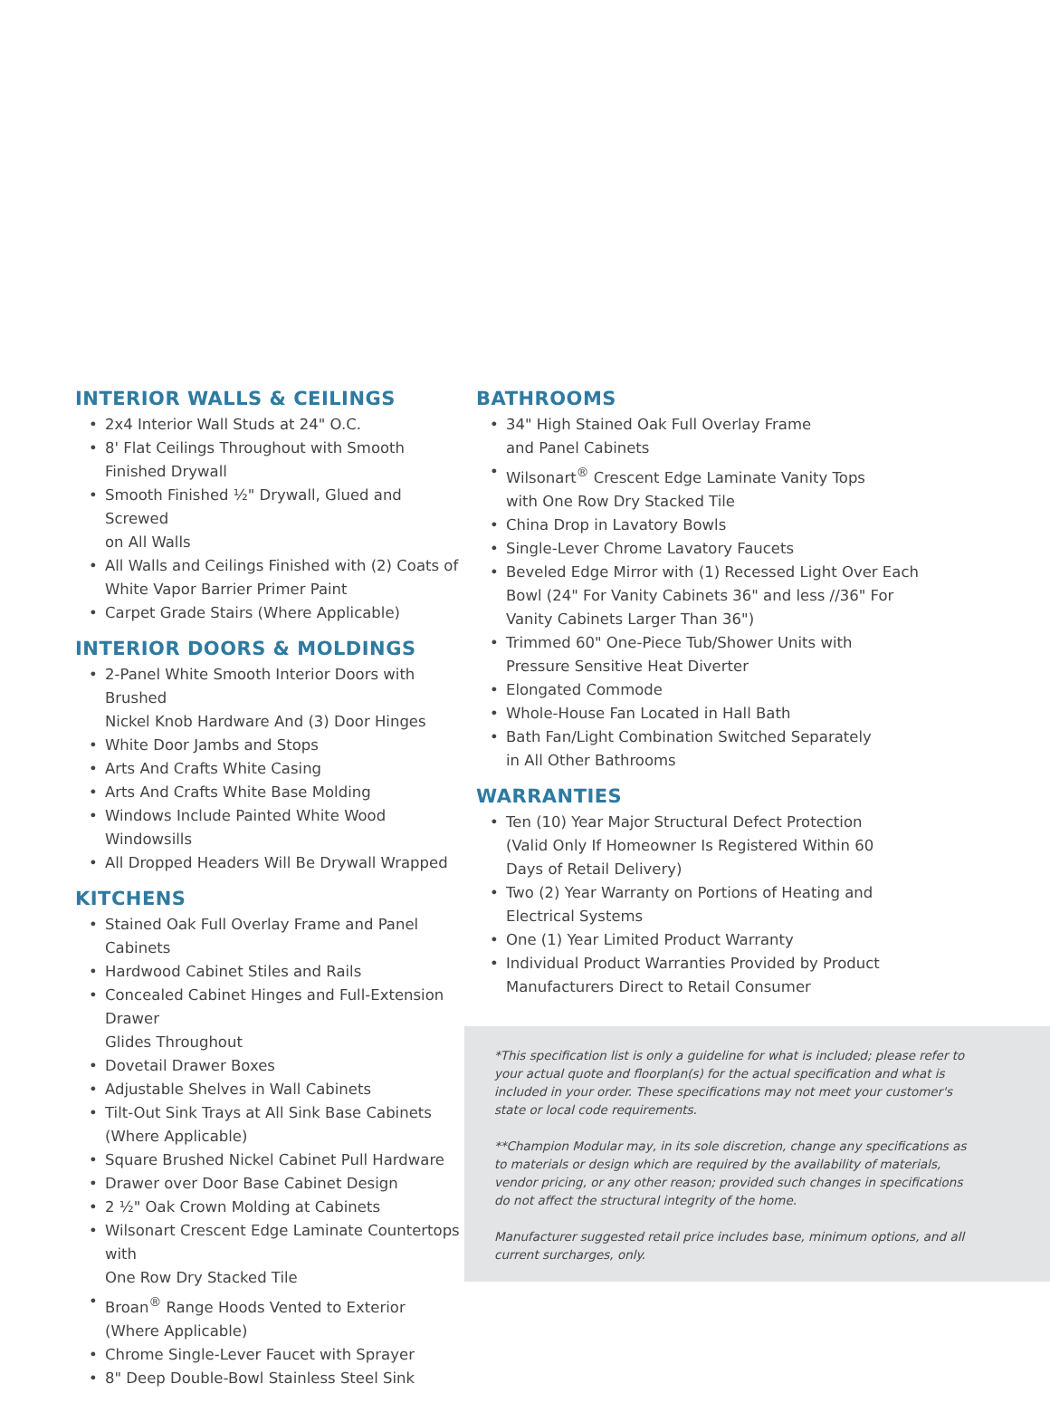INTERIOR WALLS & CEILINGS
2x4 Interior Wall Studs at 24" O.C.
8' Flat Ceilings Throughout with Smooth Finished Drywall
Smooth Finished ½" Drywall, Glued and Screwed
on All Walls
All Walls and Ceilings Finished with (2) Coats of
White Vapor Barrier Primer Paint
Carpet Grade Stairs (Where Applicable)
INTERIOR DOORS & MOLDINGS
2-Panel White Smooth Interior Doors with Brushed
Nickel Knob Hardware And (3) Door Hinges
White Door Jambs and Stops
Arts And Crafts White Casing
Arts And Crafts White Base Molding
Windows Include Painted White Wood Windowsills
All Dropped Headers Will Be Drywall Wrapped
KITCHENS
Stained Oak Full Overlay Frame and Panel Cabinets
Hardwood Cabinet Stiles and Rails
Concealed Cabinet Hinges and Full-Extension Drawer
Glides Throughout
Dovetail Drawer Boxes
Adjustable Shelves in Wall Cabinets
Tilt-Out Sink Trays at All Sink Base Cabinets
(Where Applicable)
Square Brushed Nickel Cabinet Pull Hardware
Drawer over Door Base Cabinet Design
2 ½" Oak Crown Molding at Cabinets
Wilsonart Crescent Edge Laminate Countertops with
One Row Dry Stacked Tile
Broan<sup>®</sup> Range Hoods Vented to Exterior
(Where Applicable)
Chrome Single-Lever Faucet with Sprayer
8" Deep Double-Bowl Stainless Steel Sink
BATHROOMS
34" High Stained Oak Full Overlay Frame
and Panel Cabinets
Wilsonart<sup>®</sup> Crescent Edge Laminate Vanity Tops
with One Row Dry Stacked Tile
China Drop in Lavatory Bowls
Single-Lever Chrome Lavatory Faucets
Beveled Edge Mirror with (1) Recessed Light Over Each
Bowl (24" For Vanity Cabinets 36" and less //36" For
Vanity Cabinets Larger Than 36")
Trimmed 60" One-Piece Tub/Shower Units with
Pressure Sensitive Heat Diverter
Elongated Commode
Whole-House Fan Located in Hall Bath
Bath Fan/Light Combination Switched Separately
in All Other Bathrooms
WARRANTIES
Ten (10) Year Major Structural Defect Protection
(Valid Only If Homeowner Is Registered Within 60
Days of Retail Delivery)
Two (2) Year Warranty on Portions of Heating and
Electrical Systems
One (1) Year Limited Product Warranty
Individual Product Warranties Provided by Product
Manufacturers Direct to Retail Consumer
*This specification list is only a guideline for what is included; please refer to your actual quote and floorplan(s) for the actual specification and what is included in your order. These specifications may not meet your customer's state or local code requirements.
**Champion Modular may, in its sole discretion, change any specifications as to materials or design which are required by the availability of materials, vendor pricing, or any other reason; provided such changes in specifications do not affect the structural integrity of the home.
Manufacturer suggested retail price includes base, minimum options, and all current surcharges, only.